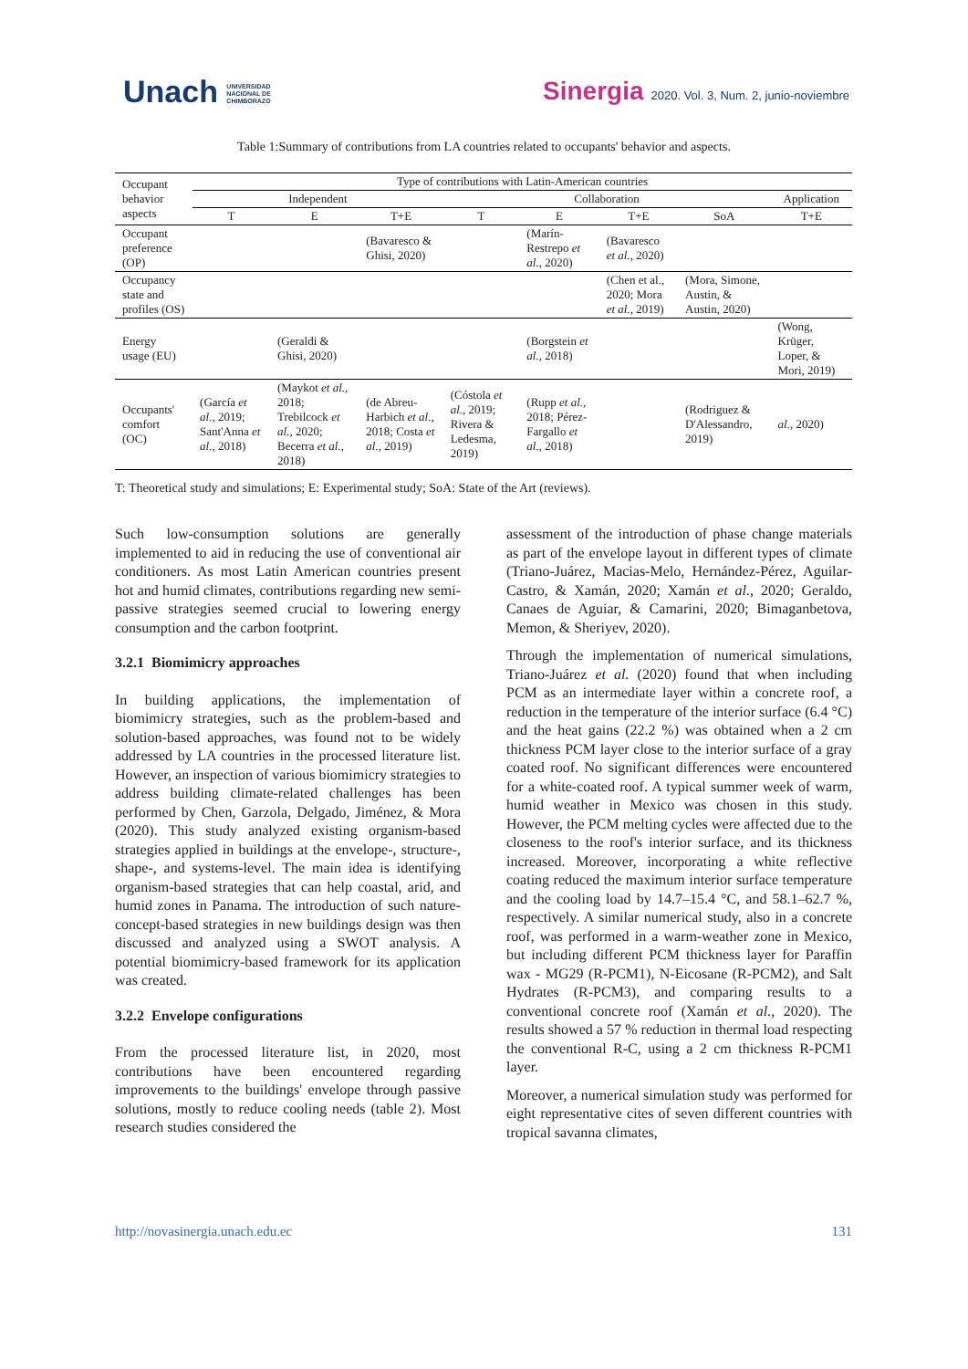Unach UNIVERSIDAD
NACIONAL DE
CHIMBORAZO
Sinergia 2020. Vol. 3, Num. 2, junio-noviembre
Table 1:Summary of contributions from LA countries related to occupants' behavior and aspects.
| Occupant behavior aspects | Type of contributions with Latin-American countries | | | | | | | |
| | Independent | | | Collaboration | | | | Application |
| | T | E | T+E | T | E | T+E | SoA | T+E |
| Occupant preference (OP) | | | (Bavaresco & Ghisi, 2020) | | (Marín-Restrepo et al. , 2020) | (Bavaresco et al. , 2020) | | |
| Occupancy state and profiles (OS) | | | | | | (Chen et al., 2020; Mora et al. , 2019) | (Mora, Simone, Austin, & Austin, 2020) | |
| Energy usage (EU) | | (Geraldi & Ghisi, 2020) | | | (Borgstein et al. , 2018) | | | (Wong, Krüger, Loper, & Mori, 2019) |
| Occupants' comfort (OC) | (García et al. , 2019; Sant'Anna et al. , 2018) | (Maykot et al. , 2018; Trebilcock et al. , 2020; Becerra et al. , 2018) | (de Abreu-Harbich et al. , 2018; Costa et al. , 2019) | (Cóstola et al. , 2019; Rivera & Ledesma, 2019) | (Rupp et al. , 2018; Pérez-Fargallo et al. , 2018) | | (Rodriguez & D'Alessandro, 2019) | al. , 2020) |
T: Theoretical study and simulations; E: Experimental study; SoA: State of the Art (reviews).
Such low-consumption solutions are generally implemented to aid in reducing the use of conventional air conditioners. As most Latin American countries present hot and humid climates, contributions regarding new semi-passive strategies seemed crucial to lowering energy consumption and the carbon footprint.
3.2.1 Biomimicry approaches
In building applications, the implementation of biomimicry strategies, such as the problem-based and solution-based approaches, was found not to be widely addressed by LA countries in the processed literature list. However, an inspection of various biomimicry strategies to address building climate-related challenges has been performed by Chen, Garzola, Delgado, Jiménez, & Mora (2020). This study analyzed existing organism-based strategies applied in buildings at the envelope-, structure-, shape-, and systems-level. The main idea is identifying organism-based strategies that can help coastal, arid, and humid zones in Panama. The introduction of such nature-concept-based strategies in new buildings design was then discussed and analyzed using a SWOT analysis. A potential biomimicry-based framework for its application was created.
3.2.2 Envelope configurations
From the processed literature list, in 2020, most contributions have been encountered regarding improvements to the buildings' envelope through passive solutions, mostly to reduce cooling needs (table 2). Most research studies considered the
assessment of the introduction of phase change materials as part of the envelope layout in different types of climate (Triano-Juárez, Macias-Melo, Hernández-Pérez, Aguilar-Castro, & Xamán, 2020; Xamán et al., 2020; Geraldo, Canaes de Aguiar, & Camarini, 2020; Bimaganbetova, Memon, & Sheriyev, 2020).
Through the implementation of numerical simulations, Triano-Juárez et al. (2020) found that when including PCM as an intermediate layer within a concrete roof, a reduction in the temperature of the interior surface (6.4 °C) and the heat gains (22.2 %) was obtained when a 2 cm thickness PCM layer close to the interior surface of a gray coated roof. No significant differences were encountered for a white-coated roof. A typical summer week of warm, humid weather in Mexico was chosen in this study. However, the PCM melting cycles were affected due to the closeness to the roof's interior surface, and its thickness increased. Moreover, incorporating a white reflective coating reduced the maximum interior surface temperature and the cooling load by 14.7–15.4 °C, and 58.1–62.7 %, respectively. A similar numerical study, also in a concrete roof, was performed in a warm-weather zone in Mexico, but including different PCM thickness layer for Paraffin wax - MG29 (R-PCM1), N-Eicosane (R-PCM2), and Salt Hydrates (R-PCM3), and comparing results to a conventional concrete roof (Xamán et al., 2020). The results showed a 57 % reduction in thermal load respecting the conventional R-C, using a 2 cm thickness R-PCM1 layer.
Moreover, a numerical simulation study was performed for eight representative cites of seven different countries with tropical savanna climates,
http://novasinergia.unach.edu.ec 131